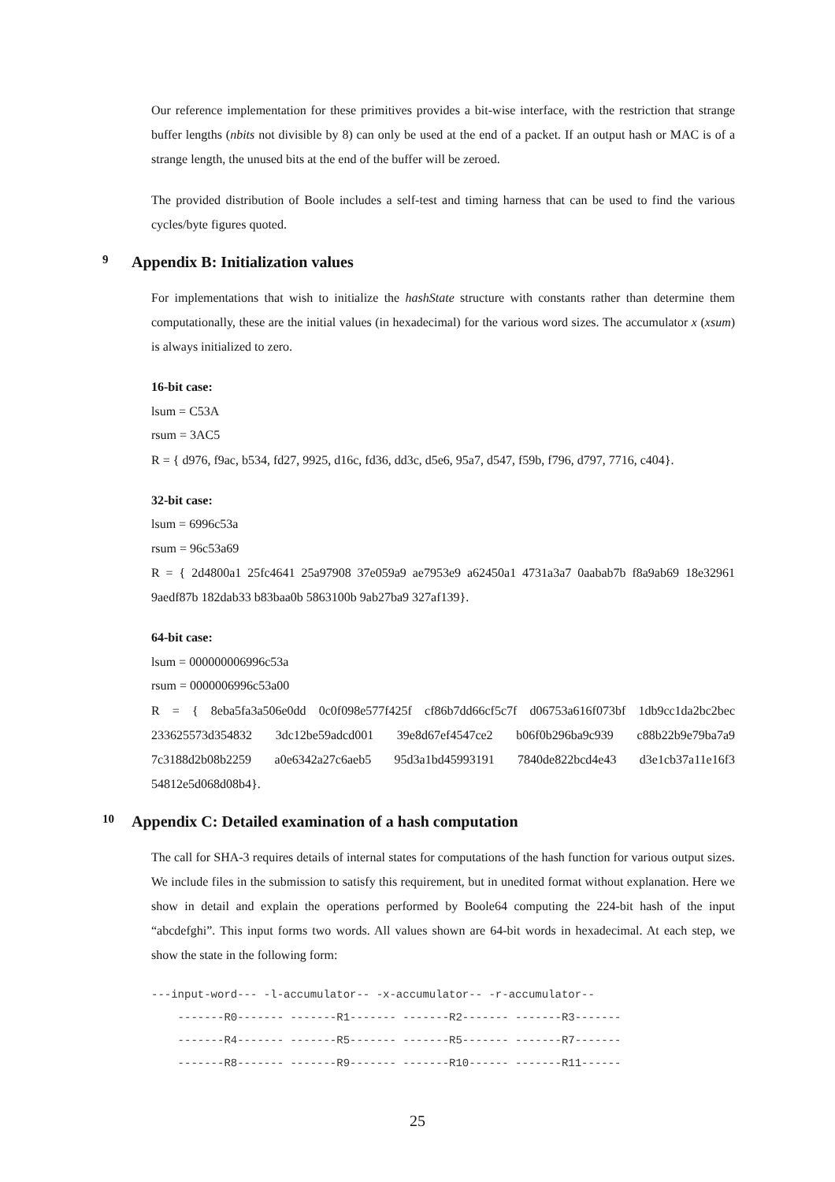Our reference implementation for these primitives provides a bit-wise interface, with the restriction that strange buffer lengths (nbits not divisible by 8) can only be used at the end of a packet. If an output hash or MAC is of a strange length, the unused bits at the end of the buffer will be zeroed.
The provided distribution of Boole includes a self-test and timing harness that can be used to find the various cycles/byte figures quoted.
9 Appendix B: Initialization values
For implementations that wish to initialize the hashState structure with constants rather than determine them computationally, these are the initial values (in hexadecimal) for the various word sizes. The accumulator x (xsum) is always initialized to zero.
16-bit case:
lsum = C53A
rsum = 3AC5
R = { d976, f9ac, b534, fd27, 9925, d16c, fd36, dd3c, d5e6, 95a7, d547, f59b, f796, d797, 7716, c404}.
32-bit case:
lsum = 6996c53a
rsum = 96c53a69
R = { 2d4800a1 25fc4641 25a97908 37e059a9 ae7953e9 a62450a1 4731a3a7 0aabab7b f8a9ab69 18e32961 9aedf87b 182dab33 b83baa0b 5863100b 9ab27ba9 327af139}.
64-bit case:
lsum = 000000006996c53a
rsum = 0000006996c53a00
R = { 8eba5fa3a506e0dd 0c0f098e577f425f cf86b7dd66cf5c7f d06753a616f073bf 1db9cc1da2bc2bec 233625573d354832 3dc12be59adcd001 39e8d67ef4547ce2 b06f0b296ba9c939 c88b22b9e79ba7a9 7c3188d2b08b2259 a0e6342a27c6aeb5 95d3a1bd45993191 7840de822bcd4e43 d3e1cb37a11e16f3 54812e5d068d08b4}.
10 Appendix C: Detailed examination of a hash computation
The call for SHA-3 requires details of internal states for computations of the hash function for various output sizes. We include files in the submission to satisfy this requirement, but in unedited format without explanation. Here we show in detail and explain the operations performed by Boole64 computing the 224-bit hash of the input “abcdefghi”. This input forms two words. All values shown are 64-bit words in hexadecimal. At each step, we show the state in the following form:
---input-word--- -l-accumulator-- -x-accumulator-- -r-accumulator--
    -------R0------- -------R1------- -------R2------- -------R3-------
    -------R4------- -------R5------- -------R5------- -------R7-------
    -------R8------- -------R9------- -------R10------ -------R11------
25